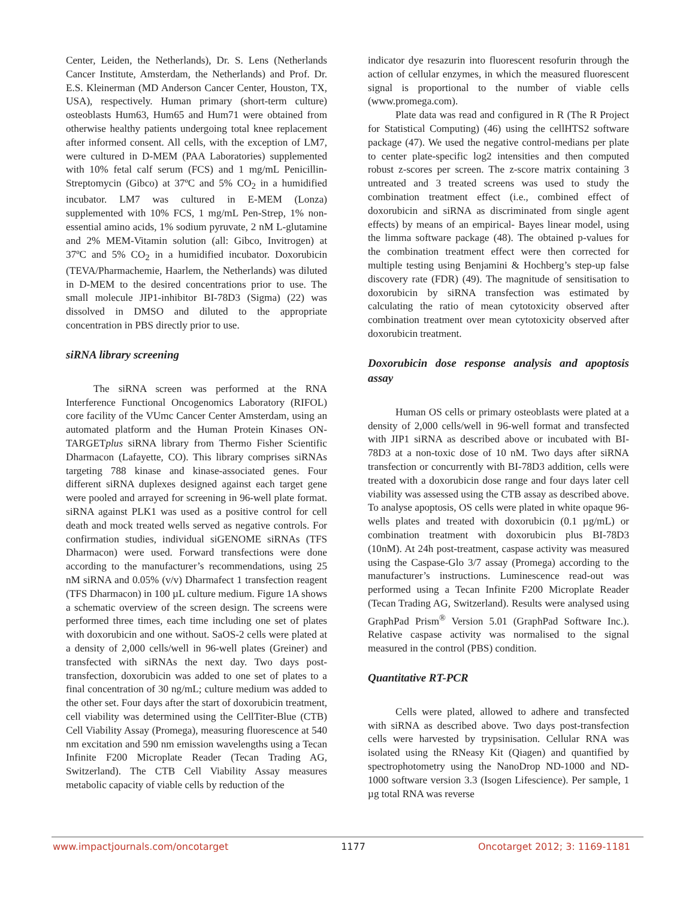Center, Leiden, the Netherlands), Dr. S. Lens (Netherlands Cancer Institute, Amsterdam, the Netherlands) and Prof. Dr. E.S. Kleinerman (MD Anderson Cancer Center, Houston, TX, USA), respectively. Human primary (short-term culture) osteoblasts Hum63, Hum65 and Hum71 were obtained from otherwise healthy patients undergoing total knee replacement after informed consent. All cells, with the exception of LM7, were cultured in D-MEM (PAA Laboratories) supplemented with 10% fetal calf serum (FCS) and 1 mg/mL Penicillin-Streptomycin (Gibco) at 37ºC and 5% CO<sub>2</sub> in a humidified incubator. LM7 was cultured in E-MEM (Lonza) supplemented with 10% FCS, 1 mg/mL Pen-Strep, 1% non-essential amino acids, 1% sodium pyruvate, 2 nM L-glutamine and 2% MEM-Vitamin solution (all: Gibco, Invitrogen) at 37ºC and 5% CO<sub>2</sub> in a humidified incubator. Doxorubicin (TEVA/Pharmachemie, Haarlem, the Netherlands) was diluted in D-MEM to the desired concentrations prior to use. The small molecule JIP1-inhibitor BI-78D3 (Sigma) (22) was dissolved in DMSO and diluted to the appropriate concentration in PBS directly prior to use.
siRNA library screening
The siRNA screen was performed at the RNA Interference Functional Oncogenomics Laboratory (RIFOL) core facility of the VUmc Cancer Center Amsterdam, using an automated platform and the Human Protein Kinases ON-TARGETplus siRNA library from Thermo Fisher Scientific Dharmacon (Lafayette, CO). This library comprises siRNAs targeting 788 kinase and kinase-associated genes. Four different siRNA duplexes designed against each target gene were pooled and arrayed for screening in 96-well plate format. siRNA against PLK1 was used as a positive control for cell death and mock treated wells served as negative controls. For confirmation studies, individual siGENOME siRNAs (TFS Dharmacon) were used. Forward transfections were done according to the manufacturer’s recommendations, using 25 nM siRNA and 0.05% (v/v) Dharmafect 1 transfection reagent (TFS Dharmacon) in 100 µL culture medium. Figure 1A shows a schematic overview of the screen design. The screens were performed three times, each time including one set of plates with doxorubicin and one without. SaOS-2 cells were plated at a density of 2,000 cells/well in 96-well plates (Greiner) and transfected with siRNAs the next day. Two days post-transfection, doxorubicin was added to one set of plates to a final concentration of 30 ng/mL; culture medium was added to the other set. Four days after the start of doxorubicin treatment, cell viability was determined using the CellTiter-Blue (CTB) Cell Viability Assay (Promega), measuring fluorescence at 540 nm excitation and 590 nm emission wavelengths using a Tecan Infinite F200 Microplate Reader (Tecan Trading AG, Switzerland). The CTB Cell Viability Assay measures metabolic capacity of viable cells by reduction of the
indicator dye resazurin into fluorescent resofurin through the action of cellular enzymes, in which the measured fluorescent signal is proportional to the number of viable cells (www.promega.com).
Plate data was read and configured in R (The R Project for Statistical Computing) (46) using the cellHTS2 software package (47). We used the negative control-medians per plate to center plate-specific log2 intensities and then computed robust z-scores per screen. The z-score matrix containing 3 untreated and 3 treated screens was used to study the combination treatment effect (i.e., combined effect of doxorubicin and siRNA as discriminated from single agent effects) by means of an empirical- Bayes linear model, using the limma software package (48). The obtained p-values for the combination treatment effect were then corrected for multiple testing using Benjamini & Hochberg’s step-up false discovery rate (FDR) (49). The magnitude of sensitisation to doxorubicin by siRNA transfection was estimated by calculating the ratio of mean cytotoxicity observed after combination treatment over mean cytotoxicity observed after doxorubicin treatment.
Doxorubicin dose response analysis and apoptosis assay
Human OS cells or primary osteoblasts were plated at a density of 2,000 cells/well in 96-well format and transfected with JIP1 siRNA as described above or incubated with BI-78D3 at a non-toxic dose of 10 nM. Two days after siRNA transfection or concurrently with BI-78D3 addition, cells were treated with a doxorubicin dose range and four days later cell viability was assessed using the CTB assay as described above. To analyse apoptosis, OS cells were plated in white opaque 96-wells plates and treated with doxorubicin (0.1 µg/mL) or combination treatment with doxorubicin plus BI-78D3 (10nM). At 24h post-treatment, caspase activity was measured using the Caspase-Glo 3/7 assay (Promega) according to the manufacturer’s instructions. Luminescence read-out was performed using a Tecan Infinite F200 Microplate Reader (Tecan Trading AG, Switzerland). Results were analysed using GraphPad Prism<sup>®</sup> Version 5.01 (GraphPad Software Inc.). Relative caspase activity was normalised to the signal measured in the control (PBS) condition.
Quantitative RT-PCR
Cells were plated, allowed to adhere and transfected with siRNA as described above. Two days post-transfection cells were harvested by trypsinisation. Cellular RNA was isolated using the RNeasy Kit (Qiagen) and quantified by spectrophotometry using the NanoDrop ND-1000 and ND-1000 software version 3.3 (Isogen Lifescience). Per sample, 1 µg total RNA was reverse
www.impactjournals.com/oncotarget 1177 Oncotarget 2012; 3: 1169-1181